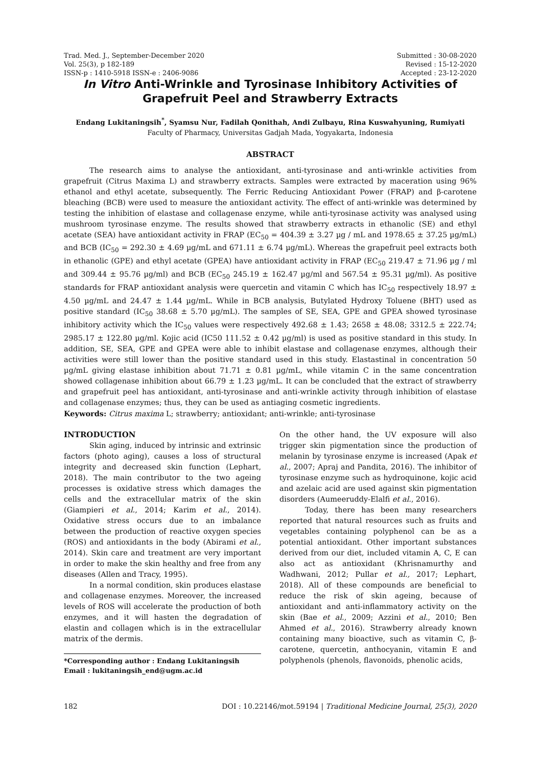Trad. Med. J., September-December 2020
Vol. 25(3), p 182-189
ISSN-p : 1410-5918 ISSN-e : 2406-9086
Submitted : 30-08-2020
Revised : 15-12-2020
Accepted : 23-12-2020
In Vitro Anti-Wrinkle and Tyrosinase Inhibitory Activities of Grapefruit Peel and Strawberry Extracts
Endang Lukitaningsih<sup>*</sup>, Syamsu Nur, Fadilah Qonithah, Andi Zulbayu, Rina Kuswahyuning, Rumiyati
Faculty of Pharmacy, Universitas Gadjah Mada, Yogyakarta, Indonesia
ABSTRACT
The research aims to analyse the antioxidant, anti-tyrosinase and anti-wrinkle activities from grapefruit (Citrus Maxima L) and strawberry extracts. Samples were extracted by maceration using 96% ethanol and ethyl acetate, subsequently. The Ferric Reducing Antioxidant Power (FRAP) and β-carotene bleaching (BCB) were used to measure the antioxidant activity. The effect of anti-wrinkle was determined by testing the inhibition of elastase and collagenase enzyme, while anti-tyrosinase activity was analysed using mushroom tyrosinase enzyme. The results showed that strawberry extracts in ethanolic (SE) and ethyl acetate (SEA) have antioxidant activity in FRAP (EC<sub>50</sub> = 404.39 ± 3.27 µg / mL and 1978.65 ± 37.25 µg/mL) and BCB (IC<sub>50</sub> = 292.30 ± 4.69 µg/mL and 671.11 ± 6.74 µg/mL). Whereas the grapefruit peel extracts both in ethanolic (GPE) and ethyl acetate (GPEA) have antioxidant activity in FRAP (EC<sub>50</sub> 219.47 ± 71.96 µg / ml and 309.44 ± 95.76 µg/ml) and BCB (EC<sub>50</sub> 245.19 ± 162.47 µg/ml and 567.54 ± 95.31 µg/ml). As positive standards for FRAP antioxidant analysis were quercetin and vitamin C which has IC<sub>50</sub> respectively 18.97 ± 4.50 µg/mL and 24.47 ± 1.44 µg/mL. While in BCB analysis, Butylated Hydroxy Toluene (BHT) used as positive standard (IC<sub>50</sub> 38.68 ± 5.70 µg/mL). The samples of SE, SEA, GPE and GPEA showed tyrosinase inhibitory activity which the IC<sub>50</sub> values were respectively 492.68 ± 1.43; 2658 ± 48.08; 3312.5 ± 222.74; 2985.17 ± 122.80 µg/ml. Kojic acid (IC50 111.52 ± 0.42 µg/ml) is used as positive standard in this study. In addition, SE, SEA, GPE and GPEA were able to inhibit elastase and collagenase enzymes, although their activities were still lower than the positive standard used in this study. Elastastinal in concentration 50 µg/mL giving elastase inhibition about 71.71 ± 0.81 µg/mL, while vitamin C in the same concentration showed collagenase inhibition about 66.79 ± 1.23 µg/mL. It can be concluded that the extract of strawberry and grapefruit peel has antioxidant, anti-tyrosinase and anti-wrinkle activity through inhibition of elastase and collagenase enzymes; thus, they can be used as antiaging cosmetic ingredients.
Keywords: Citrus maxima L; strawberry; antioxidant; anti-wrinkle; anti-tyrosinase
INTRODUCTION
Skin aging, induced by intrinsic and extrinsic factors (photo aging), causes a loss of structural integrity and decreased skin function (Lephart, 2018). The main contributor to the two ageing processes is oxidative stress which damages the cells and the extracellular matrix of the skin (Giampieri et al., 2014; Karim et al., 2014). Oxidative stress occurs due to an imbalance between the production of reactive oxygen species (ROS) and antioxidants in the body (Abirami et al., 2014). Skin care and treatment are very important in order to make the skin healthy and free from any diseases (Allen and Tracy, 1995).
In a normal condition, skin produces elastase and collagenase enzymes. Moreover, the increased levels of ROS will accelerate the production of both enzymes, and it will hasten the degradation of elastin and collagen which is in the extracellular matrix of the dermis.
*Corresponding author : Endang Lukitaningsih
Email : lukitaningsih_end@ugm.ac.id
On the other hand, the UV exposure will also trigger skin pigmentation since the production of melanin by tyrosinase enzyme is increased (Apak et al., 2007; Apraj and Pandita, 2016). The inhibitor of tyrosinase enzyme such as hydroquinone, kojic acid and azelaic acid are used against skin pigmentation disorders (Aumeeruddy-Elalfi et al., 2016).
Today, there has been many researchers reported that natural resources such as fruits and vegetables containing polyphenol can be as a potential antioxidant. Other important substances derived from our diet, included vitamin A, C, E can also act as antioxidant (Khrisnamurthy and Wadhwani, 2012; Pullar et al., 2017; Lephart, 2018). All of these compounds are beneficial to reduce the risk of skin ageing, because of antioxidant and anti-inflammatory activity on the skin (Bae et al., 2009; Azzini et al., 2010; Ben Ahmed et al., 2016). Strawberry already known containing many bioactive, such as vitamin C, β-carotene, quercetin, anthocyanin, vitamin E and polyphenols (phenols, flavonoids, phenolic acids,
182 DOI : 10.22146/mot.59194 | Traditional Medicine Journal, 25(3), 2020